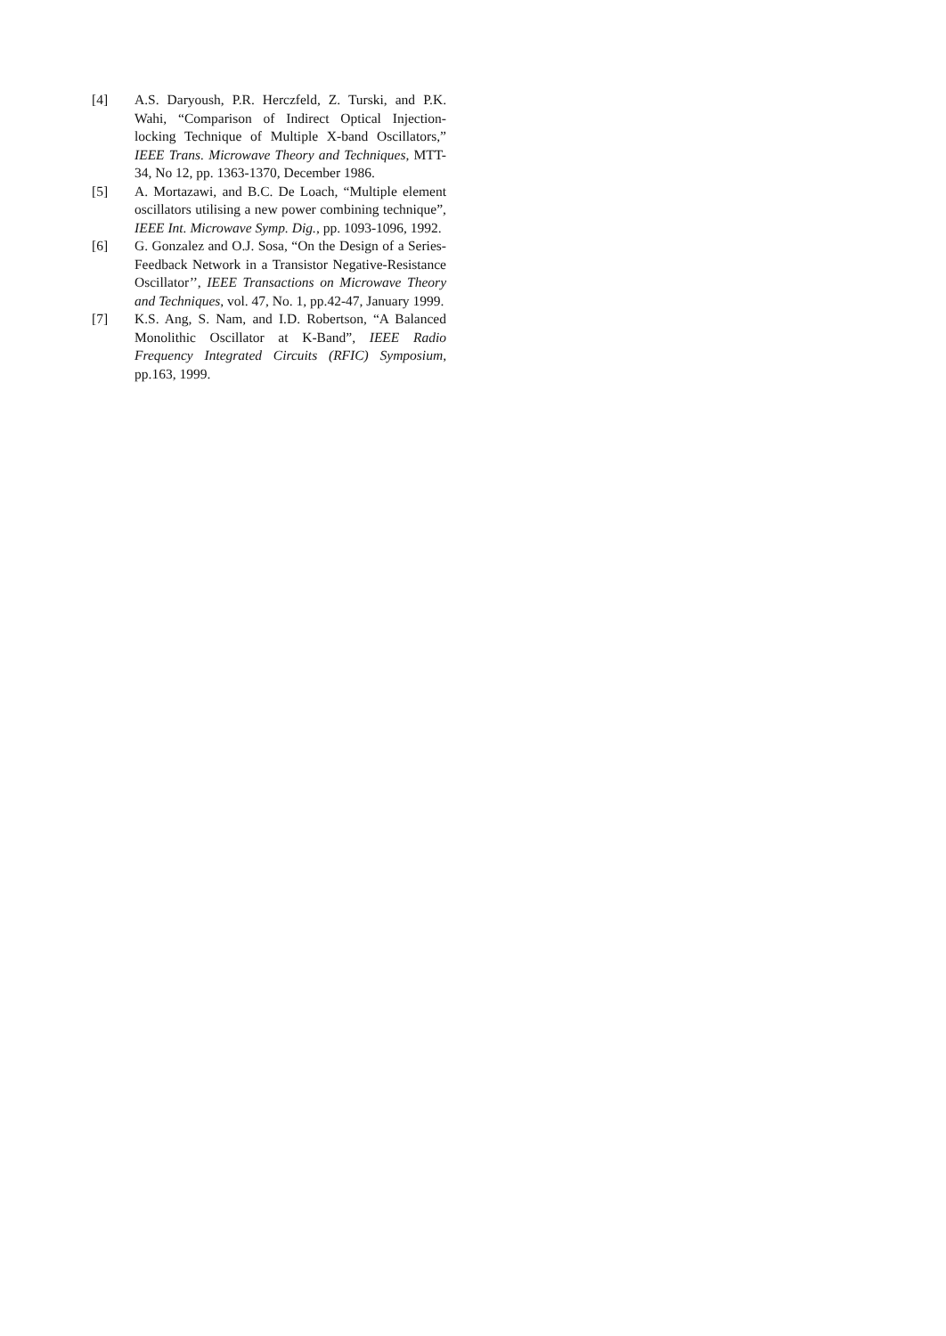[4] A.S. Daryoush, P.R. Herczfeld, Z. Turski, and P.K. Wahi, “Comparison of Indirect Optical Injection-locking Technique of Multiple X-band Oscillators,” IEEE Trans. Microwave Theory and Techniques, MTT-34, No 12, pp. 1363-1370, December 1986.
[5] A. Mortazawi, and B.C. De Loach, “Multiple element oscillators utilising a new power combining technique”, IEEE Int. Microwave Symp. Dig., pp. 1093-1096, 1992.
[6] G. Gonzalez and O.J. Sosa, “On the Design of a Series-Feedback Network in a Transistor Negative-Resistance Oscillator’’, IEEE Transactions on Microwave Theory and Techniques, vol. 47, No. 1, pp.42-47, January 1999.
[7] K.S. Ang, S. Nam, and I.D. Robertson, “A Balanced Monolithic Oscillator at K-Band”, IEEE Radio Frequency Integrated Circuits (RFIC) Symposium, pp.163, 1999.